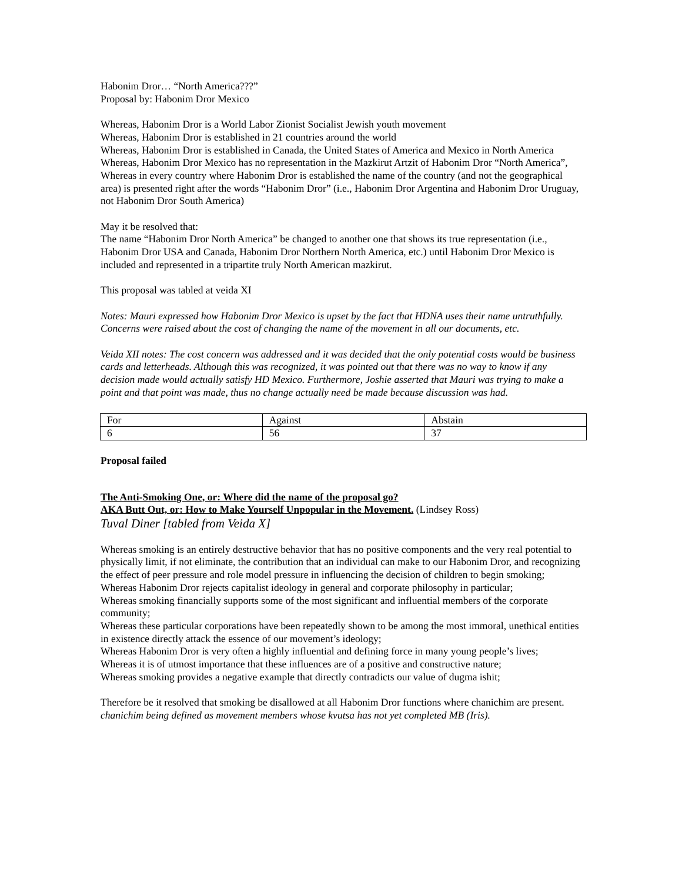Habonim Dror… “North America???”
Proposal by: Habonim Dror Mexico
Whereas, Habonim Dror is a World Labor Zionist Socialist Jewish youth movement
Whereas, Habonim Dror is established in 21 countries around the world
Whereas, Habonim Dror is established in Canada, the United States of America and Mexico in North America
Whereas, Habonim Dror Mexico has no representation in the Mazkirut Artzit of Habonim Dror “North America”,
Whereas in every country where Habonim Dror is established the name of the country (and not the geographical area) is presented right after the words “Habonim Dror” (i.e., Habonim Dror Argentina and Habonim Dror Uruguay, not Habonim Dror South America)
May it be resolved that:
The name “Habonim Dror North America” be changed to another one that shows its true representation (i.e., Habonim Dror USA and Canada, Habonim Dror Northern North America, etc.) until Habonim Dror Mexico is included and represented in a tripartite truly North American mazkirut.
This proposal was tabled at veida XI
Notes: Mauri expressed how Habonim Dror Mexico is upset by the fact that HDNA uses their name untruthfully. Concerns were raised about the cost of changing the name of the movement in all our documents, etc.
Veida XII notes: The cost concern was addressed and it was decided that the only potential costs would be business cards and letterheads. Although this was recognized, it was pointed out that there was no way to know if any decision made would actually satisfy HD Mexico. Furthermore, Joshie asserted that Mauri was trying to make a point and that point was made, thus no change actually need be made because discussion was had.
| For | Against | Abstain |
| 6 | 56 | 37 |
Proposal failed
The Anti-Smoking One, or: Where did the name of the proposal go?
AKA Butt Out, or: How to Make Yourself Unpopular in the Movement. (Lindsey Ross)
Tuval Diner [tabled from Veida X]
Whereas smoking is an entirely destructive behavior that has no positive components and the very real potential to physically limit, if not eliminate, the contribution that an individual can make to our Habonim Dror, and recognizing the effect of peer pressure and role model pressure in influencing the decision of children to begin smoking;
Whereas Habonim Dror rejects capitalist ideology in general and corporate philosophy in particular;
Whereas smoking financially supports some of the most significant and influential members of the corporate community;
Whereas these particular corporations have been repeatedly shown to be among the most immoral, unethical entities in existence directly attack the essence of our movement’s ideology;
Whereas Habonim Dror is very often a highly influential and defining force in many young people’s lives;
Whereas it is of utmost importance that these influences are of a positive and constructive nature;
Whereas smoking provides a negative example that directly contradicts our value of dugma ishit;
Therefore be it resolved that smoking be disallowed at all Habonim Dror functions where chanichim are present. chanichim being defined as movement members whose kvutsa has not yet completed MB (Iris).